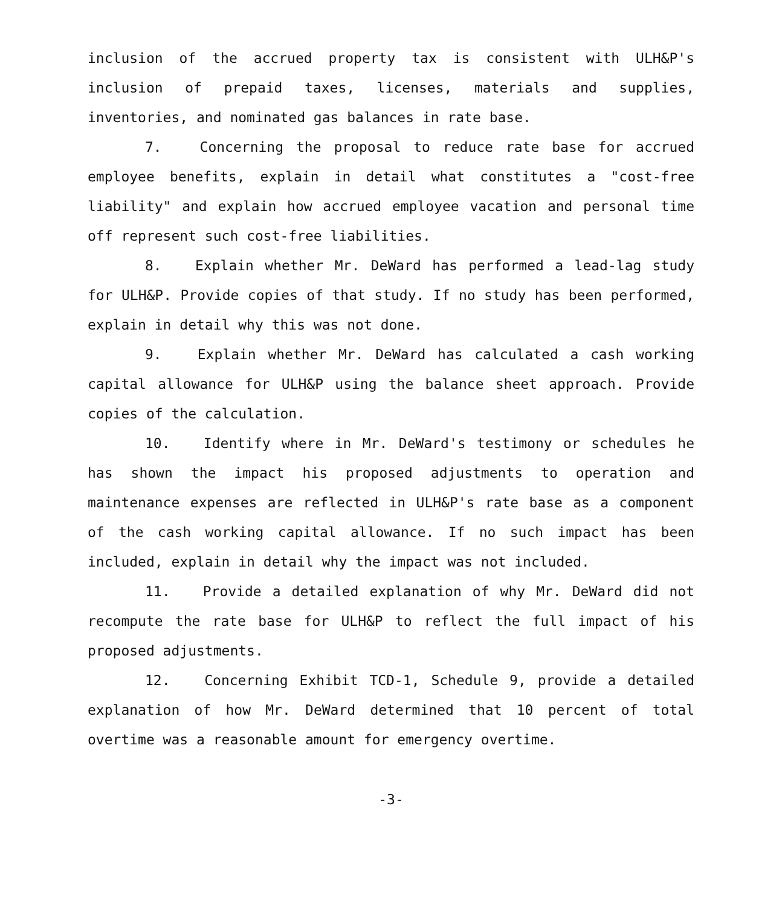inclusion of the accrued property tax is consistent with ULH&P's inclusion of prepaid taxes, licenses, materials and supplies, inventories, and nominated gas balances in rate base.
7. Concerning the proposal to reduce rate base for accrued employee benefits, explain in detail what constitutes a "cost-free liability" and explain how accrued employee vacation and personal time off represent such cost-free liabilities.
8. Explain whether Mr. DeWard has performed a lead-lag study for ULH&P. Provide copies of that study. If no study has been performed, explain in detail why this was not done.
9. Explain whether Mr. DeWard has calculated a cash working capital allowance for ULH&P using the balance sheet approach. Provide copies of the calculation.
10. Identify where in Mr. DeWard's testimony or schedules he has shown the impact his proposed adjustments to operation and maintenance expenses are reflected in ULH&P's rate base as a component of the cash working capital allowance. If no such impact has been included, explain in detail why the impact was not included.
11. Provide a detailed explanation of why Mr. DeWard did not recompute the rate base for ULH&P to reflect the full impact of his proposed adjustments.
12. Concerning Exhibit TCD-1, Schedule 9, provide a detailed explanation of how Mr. DeWard determined that 10 percent of total overtime was a reasonable amount for emergency overtime.
-3-